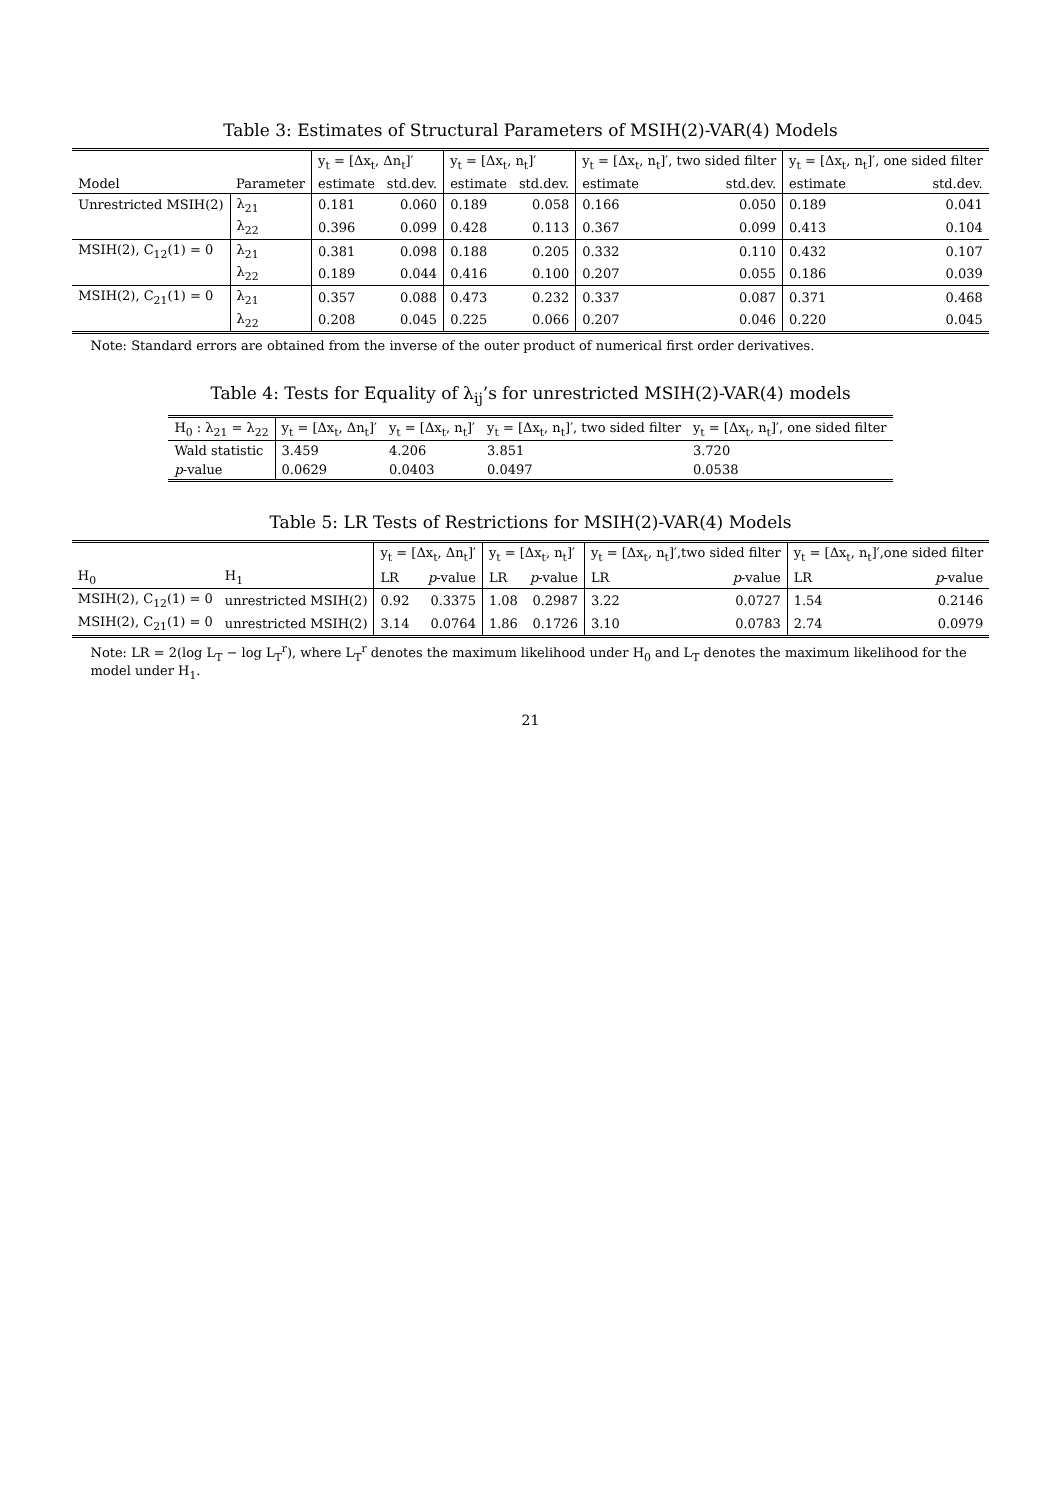Table 3: Estimates of Structural Parameters of MSIH(2)-VAR(4) Models
| | | y<sub>t</sub> = [Δx<sub>t</sub>, Δn<sub>t</sub>]′ | | y<sub>t</sub> = [Δx<sub>t</sub>, n<sub>t</sub>]′ | | y<sub>t</sub> = [Δx<sub>t</sub>, n<sub>t</sub>]′, two sided filter | | y<sub>t</sub> = [Δx<sub>t</sub>, n<sub>t</sub>]′, one sided filter | |
| --- | --- | --- | --- | --- | --- | --- | --- | --- | --- |
| Model | Parameter | estimate | std.dev. | estimate | std.dev. | estimate | std.dev. | estimate | std.dev. |
| Unrestricted MSIH(2) | λ<sub>21</sub> | 0.181 | 0.060 | 0.189 | 0.058 | 0.166 | 0.050 | 0.189 | 0.041 |
| | λ<sub>22</sub> | 0.396 | 0.099 | 0.428 | 0.113 | 0.367 | 0.099 | 0.413 | 0.104 |
| MSIH(2), C<sub>12</sub>(1) = 0 | λ<sub>21</sub> | 0.381 | 0.098 | 0.188 | 0.205 | 0.332 | 0.110 | 0.432 | 0.107 |
| | λ<sub>22</sub> | 0.189 | 0.044 | 0.416 | 0.100 | 0.207 | 0.055 | 0.186 | 0.039 |
| MSIH(2), C<sub>21</sub>(1) = 0 | λ<sub>21</sub> | 0.357 | 0.088 | 0.473 | 0.232 | 0.337 | 0.087 | 0.371 | 0.468 |
| | λ<sub>22</sub> | 0.208 | 0.045 | 0.225 | 0.066 | 0.207 | 0.046 | 0.220 | 0.045 |
Note: Standard errors are obtained from the inverse of the outer product of numerical first order derivatives.
Table 4: Tests for Equality of λ<sub>ij</sub>’s for unrestricted MSIH(2)-VAR(4) models
| H<sub>0</sub> : λ<sub>21</sub> = λ<sub>22</sub> | y<sub>t</sub> = [Δx<sub>t</sub>, Δn<sub>t</sub>]′ | y<sub>t</sub> = [Δx<sub>t</sub>, n<sub>t</sub>]′ | y<sub>t</sub> = [Δx<sub>t</sub>, n<sub>t</sub>]′, two sided filter | y<sub>t</sub> = [Δx<sub>t</sub>, n<sub>t</sub>]′, one sided filter |
| --- | --- | --- | --- | --- |
| Wald statistic | 3.459 | 4.206 | 3.851 | 3.720 |
| p -value | 0.0629 | 0.0403 | 0.0497 | 0.0538 |
Table 5: LR Tests of Restrictions for MSIH(2)-VAR(4) Models
| | | y<sub>t</sub> = [Δx<sub>t</sub>, Δn<sub>t</sub>]′ | | y<sub>t</sub> = [Δx<sub>t</sub>, n<sub>t</sub>]′ | | y<sub>t</sub> = [Δx<sub>t</sub>, n<sub>t</sub>]′,two sided filter | | y<sub>t</sub> = [Δx<sub>t</sub>, n<sub>t</sub>]′,one sided filter | |
| --- | --- | --- | --- | --- | --- | --- | --- | --- | --- |
| H<sub>0</sub> | H<sub>1</sub> | LR | p -value | LR | p -value | LR | p -value | LR | p -value |
| MSIH(2), C<sub>12</sub>(1) = 0 | unrestricted MSIH(2) | 0.92 | 0.3375 | 1.08 | 0.2987 | 3.22 | 0.0727 | 1.54 | 0.2146 |
| MSIH(2), C<sub>21</sub>(1) = 0 | unrestricted MSIH(2) | 3.14 | 0.0764 | 1.86 | 0.1726 | 3.10 | 0.0783 | 2.74 | 0.0979 |
Note: LR = 2(log L<sub>T</sub> − log L<sub>T</sub><sup>r</sup>), where L<sub>T</sub><sup>r</sup> denotes the maximum likelihood under H<sub>0</sub> and L<sub>T</sub> denotes the maximum likelihood for the model under H<sub>1</sub>.
21